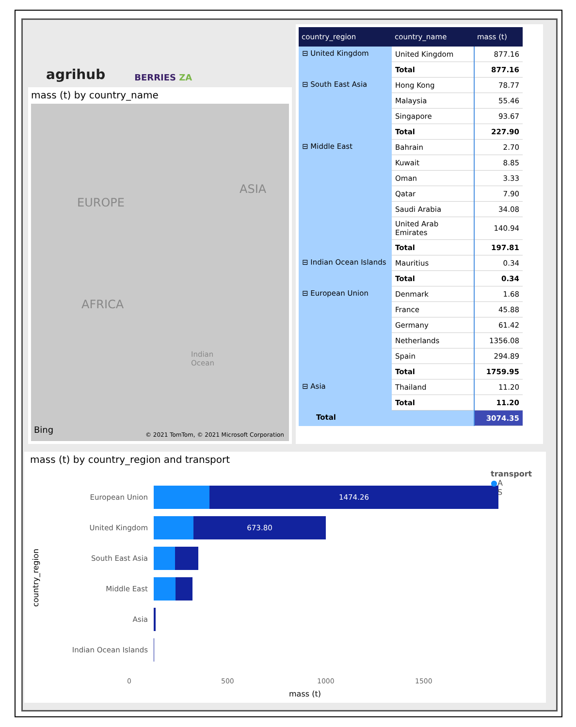agrihub
BERRIES ZA
mass (t) by country_name
EUROPE
ASIA
AFRICA
Indian
Ocean
Bing
© 2021 TomTom, © 2021 Microsoft Corporation
| country_region | country_name | mass (t) |
| --- | --- | --- |
| ⊟ United Kingdom | United Kingdom | 877.16 |
| | Total | 877.16 |
| ⊟ South East Asia | Hong Kong | 78.77 |
| | Malaysia | 55.46 |
| | Singapore | 93.67 |
| | Total | 227.90 |
| ⊟ Middle East | Bahrain | 2.70 |
| | Kuwait | 8.85 |
| | Oman | 3.33 |
| | Qatar | 7.90 |
| | Saudi Arabia | 34.08 |
| | United Arab Emirates | 140.94 |
| | Total | 197.81 |
| ⊟ Indian Ocean Islands | Mauritius | 0.34 |
| | Total | 0.34 |
| ⊟ European Union | Denmark | 1.68 |
| | France | 45.88 |
| | Germany | 61.42 |
| | Netherlands | 1356.08 |
| | Spain | 294.89 |
| | Total | 1759.95 |
| ⊟ Asia | Thailand | 11.20 |
| | Total | 11.20 |
| Total | | 3074.35 |
mass (t) by country_region and transport
country_region
European Union
1474.26
United Kingdom
673.80
South East Asia
Middle East
Asia
Indian Ocean Islands
0 500 1000 1500
mass (t)
transport
●A
●S